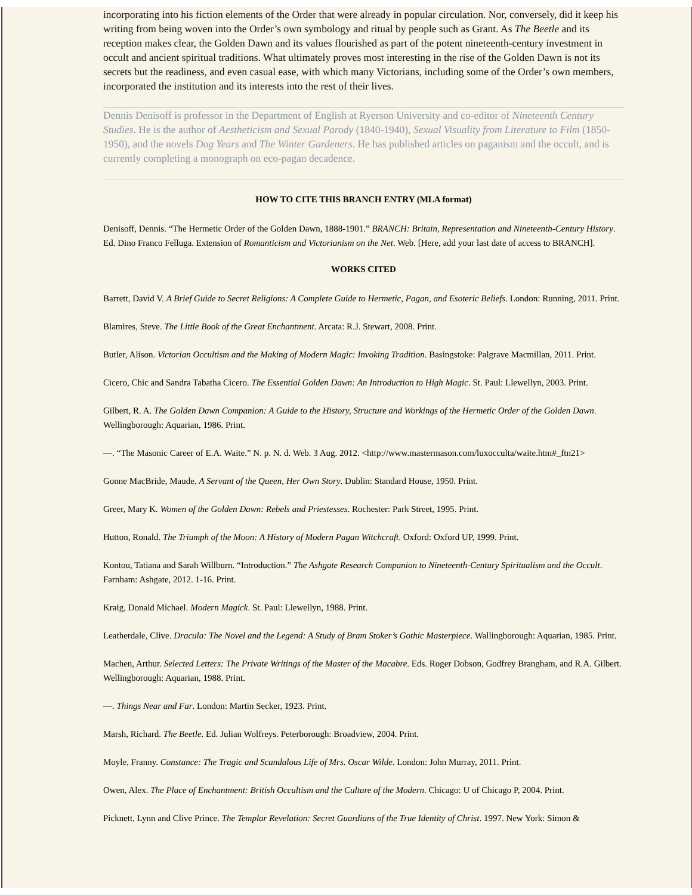incorporating into his fiction elements of the Order that were already in popular circulation. Nor, conversely, did it keep his writing from being woven into the Order’s own symbology and ritual by people such as Grant. As The Beetle and its reception makes clear, the Golden Dawn and its values flourished as part of the potent nineteenth-century investment in occult and ancient spiritual traditions. What ultimately proves most interesting in the rise of the Golden Dawn is not its secrets but the readiness, and even casual ease, with which many Victorians, including some of the Order’s own members, incorporated the institution and its interests into the rest of their lives.
Dennis Denisoff is professor in the Department of English at Ryerson University and co-editor of Nineteenth Century Studies. He is the author of Aestheticism and Sexual Parody (1840-1940), Sexual Visuality from Literature to Film (1850-1950), and the novels Dog Years and The Winter Gardeners. He has published articles on paganism and the occult, and is currently completing a monograph on eco-pagan decadence.
HOW TO CITE THIS BRANCH ENTRY (MLA format)
Denisoff, Dennis. “The Hermetic Order of the Golden Dawn, 1888-1901.” BRANCH: Britain, Representation and Nineteenth-Century History. Ed. Dino Franco Felluga. Extension of Romanticism and Victorianism on the Net. Web. [Here, add your last date of access to BRANCH].
WORKS CITED
Barrett, David V. A Brief Guide to Secret Religions: A Complete Guide to Hermetic, Pagan, and Esoteric Beliefs. London: Running, 2011. Print.
Blamires, Steve. The Little Book of the Great Enchantment. Arcata: R.J. Stewart, 2008. Print.
Butler, Alison. Victorian Occultism and the Making of Modern Magic: Invoking Tradition. Basingstoke: Palgrave Macmillan, 2011. Print.
Cicero, Chic and Sandra Tabatha Cicero. The Essential Golden Dawn: An Introduction to High Magic. St. Paul: Llewellyn, 2003. Print.
Gilbert, R. A. The Golden Dawn Companion: A Guide to the History, Structure and Workings of the Hermetic Order of the Golden Dawn. Wellingborough: Aquarian, 1986. Print.
—. “The Masonic Career of E.A. Waite.” N. p. N. d. Web. 3 Aug. 2012. <http://www.mastermason.com/luxocculta/waite.htm#_ftn21>
Gonne MacBride, Maude. A Servant of the Queen, Her Own Story. Dublin: Standard House, 1950. Print.
Greer, Mary K. Women of the Golden Dawn: Rebels and Priestesses. Rochester: Park Street, 1995. Print.
Hutton, Ronald. The Triumph of the Moon: A History of Modern Pagan Witchcraft. Oxford: Oxford UP, 1999. Print.
Kontou, Tatiana and Sarah Willburn. “Introduction.” The Ashgate Research Companion to Nineteenth-Century Spiritualism and the Occult. Farnham: Ashgate, 2012. 1-16. Print.
Kraig, Donald Michael. Modern Magick. St. Paul: Llewellyn, 1988. Print.
Leatherdale, Clive. Dracula: The Novel and the Legend: A Study of Bram Stoker’s Gothic Masterpiece. Wallingborough: Aquarian, 1985. Print.
Machen, Arthur. Selected Letters: The Private Writings of the Master of the Macabre. Eds. Roger Dobson, Godfrey Brangham, and R.A. Gilbert. Wellingborough: Aquarian, 1988. Print.
—. Things Near and Far. London: Martin Secker, 1923. Print.
Marsh, Richard. The Beetle. Ed. Julian Wolfreys. Peterborough: Broadview, 2004. Print.
Moyle, Franny. Constance: The Tragic and Scandalous Life of Mrs. Oscar Wilde. London: John Murray, 2011. Print.
Owen, Alex. The Place of Enchantment: British Occultism and the Culture of the Modern. Chicago: U of Chicago P, 2004. Print.
Picknett, Lynn and Clive Prince. The Templar Revelation: Secret Guardians of the True Identity of Christ. 1997. New York: Simon &